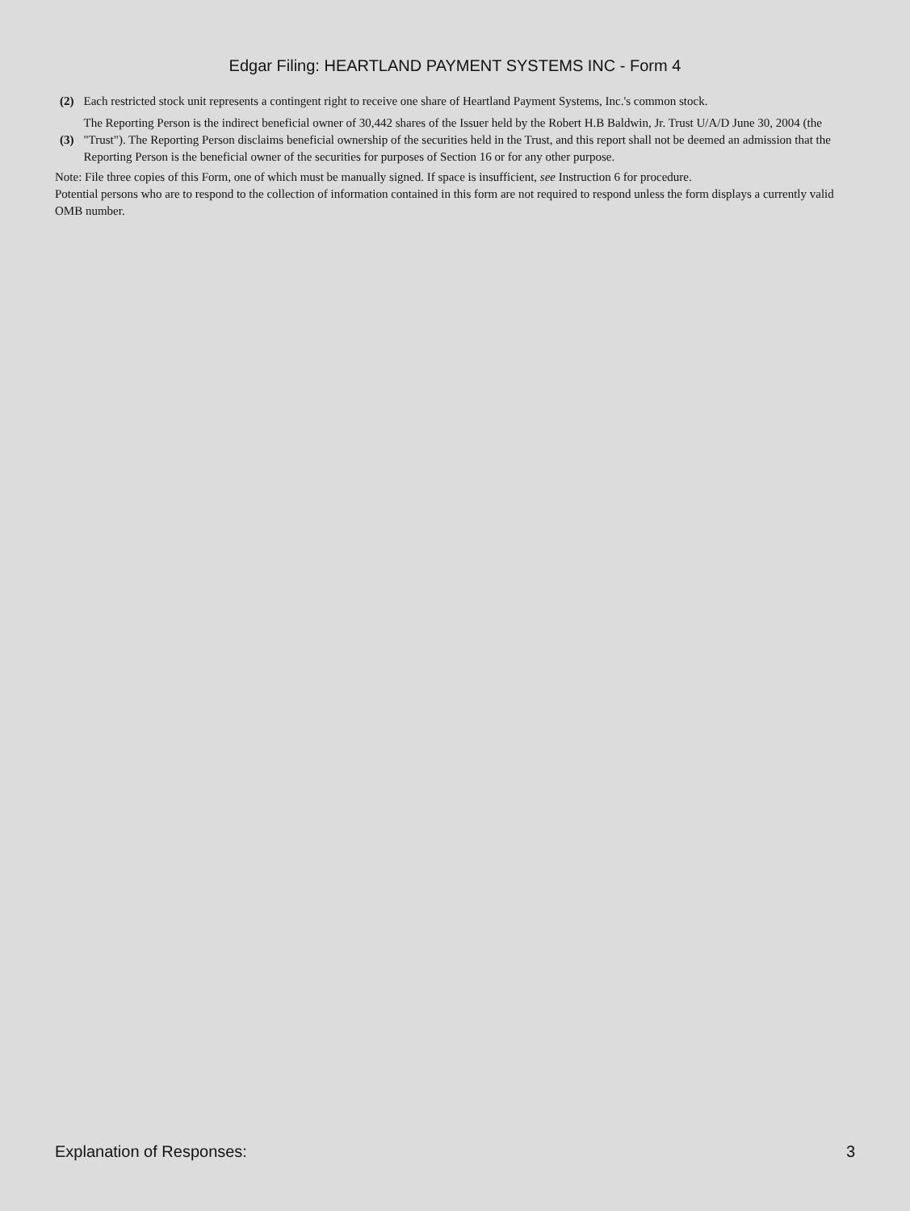Edgar Filing: HEARTLAND PAYMENT SYSTEMS INC - Form 4
| (2) | Each restricted stock unit represents a contingent right to receive one share of Heartland Payment Systems, Inc.'s common stock. |
| (3) | The Reporting Person is the indirect beneficial owner of 30,442 shares of the Issuer held by the Robert H.B Baldwin, Jr. Trust U/A/D June 30, 2004 (the "Trust"). The Reporting Person disclaims beneficial ownership of the securities held in the Trust, and this report shall not be deemed an admission that the Reporting Person is the beneficial owner of the securities for purposes of Section 16 or for any other purpose. |
Note: File three copies of this Form, one of which must be manually signed. If space is insufficient, see Instruction 6 for procedure.
Potential persons who are to respond to the collection of information contained in this form are not required to respond unless the form displays a currently valid OMB number.
Explanation of Responses: 3